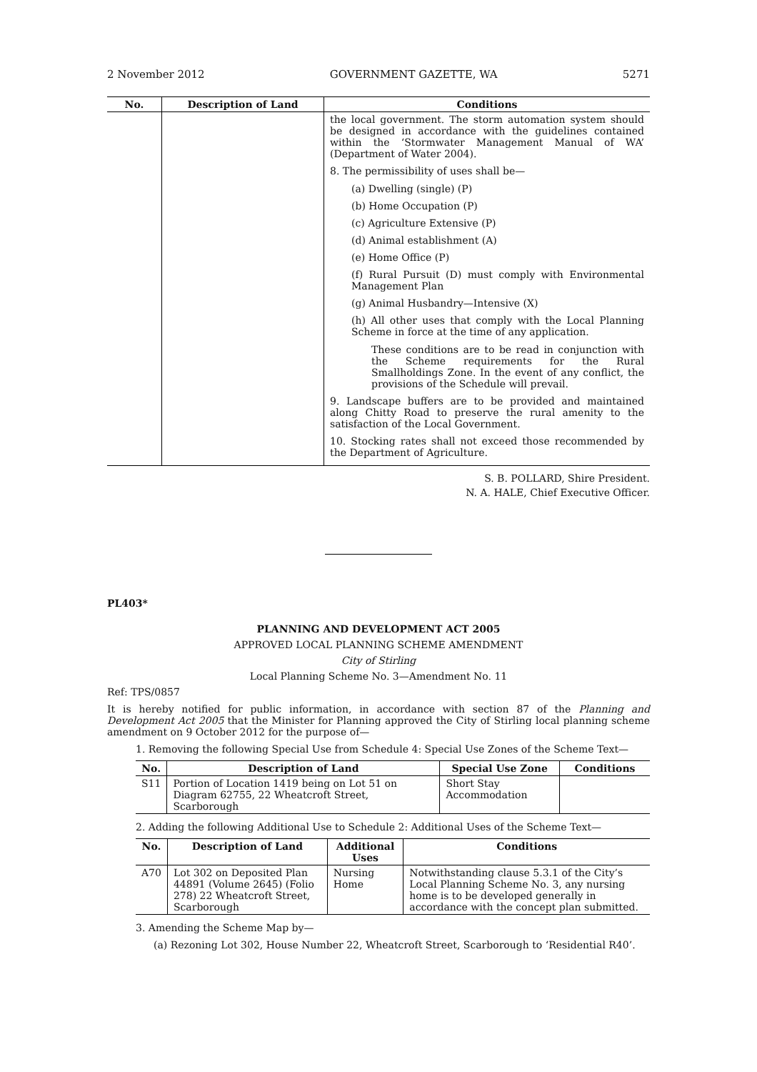2 November 2012 GOVERNMENT GAZETTE, WA 5271
| No. | Description of Land | Conditions |
| --- | --- | --- |
| | | the local government. The storm automation system should be designed in accordance with the guidelines contained within the ‘Stormwater Management Manual of WA’ (Department of Water 2004). 8. The permissibility of uses shall be— (a) Dwelling (single) (P) (b) Home Occupation (P) (c) Agriculture Extensive (P) (d) Animal establishment (A) (e) Home Office (P) (f) Rural Pursuit (D) must comply with Environmental Management Plan (g) Animal Husbandry—Intensive (X) (h) All other uses that comply with the Local Planning Scheme in force at the time of any application. These conditions are to be read in conjunction with the Scheme requirements for the Rural Smallholdings Zone. In the event of any conflict, the provisions of the Schedule will prevail. 9. Landscape buffers are to be provided and maintained along Chitty Road to preserve the rural amenity to the satisfaction of the Local Government. 10. Stocking rates shall not exceed those recommended by the Department of Agriculture. |
S. B. POLLARD, Shire President.
N. A. HALE, Chief Executive Officer.
PL403*
PLANNING AND DEVELOPMENT ACT 2005
APPROVED LOCAL PLANNING SCHEME AMENDMENT
City of Stirling
Local Planning Scheme No. 3—Amendment No. 11
Ref: TPS/0857
It is hereby notified for public information, in accordance with section 87 of the Planning and Development Act 2005 that the Minister for Planning approved the City of Stirling local planning scheme amendment on 9 October 2012 for the purpose of—
1. Removing the following Special Use from Schedule 4: Special Use Zones of the Scheme Text—
| No. | Description of Land | Special Use Zone | Conditions |
| --- | --- | --- | --- |
| S11 | Portion of Location 1419 being on Lot 51 on Diagram 62755, 22 Wheatcroft Street, Scarborough | Short Stay Accommodation | |
2. Adding the following Additional Use to Schedule 2: Additional Uses of the Scheme Text—
| No. | Description of Land | Additional Uses | Conditions |
| --- | --- | --- | --- |
| A70 | Lot 302 on Deposited Plan 44891 (Volume 2645) (Folio 278) 22 Wheatcroft Street, Scarborough | Nursing Home | Notwithstanding clause 5.3.1 of the City’s Local Planning Scheme No. 3, any nursing home is to be developed generally in accordance with the concept plan submitted. |
3. Amending the Scheme Map by—
(a) Rezoning Lot 302, House Number 22, Wheatcroft Street, Scarborough to ‘Residential R40’.